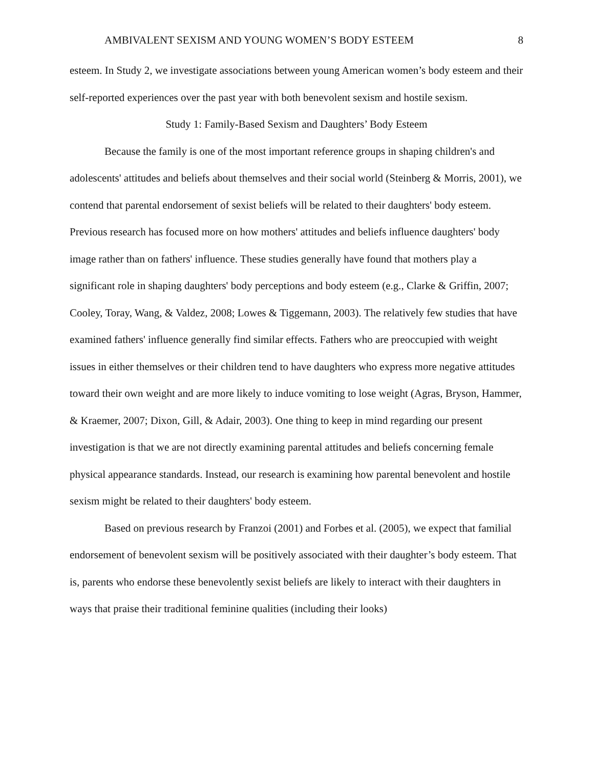AMBIVALENT SEXISM AND YOUNG WOMEN’S BODY ESTEEM 8
esteem. In Study 2, we investigate associations between young American women’s body esteem and their self-reported experiences over the past year with both benevolent sexism and hostile sexism.
Study 1: Family-Based Sexism and Daughters’ Body Esteem
Because the family is one of the most important reference groups in shaping children's and adolescents' attitudes and beliefs about themselves and their social world (Steinberg & Morris, 2001), we contend that parental endorsement of sexist beliefs will be related to their daughters' body esteem. Previous research has focused more on how mothers' attitudes and beliefs influence daughters' body image rather than on fathers' influence. These studies generally have found that mothers play a significant role in shaping daughters' body perceptions and body esteem (e.g., Clarke & Griffin, 2007; Cooley, Toray, Wang, & Valdez, 2008; Lowes & Tiggemann, 2003). The relatively few studies that have examined fathers' influence generally find similar effects. Fathers who are preoccupied with weight issues in either themselves or their children tend to have daughters who express more negative attitudes toward their own weight and are more likely to induce vomiting to lose weight (Agras, Bryson, Hammer, & Kraemer, 2007; Dixon, Gill, & Adair, 2003). One thing to keep in mind regarding our present investigation is that we are not directly examining parental attitudes and beliefs concerning female physical appearance standards. Instead, our research is examining how parental benevolent and hostile sexism might be related to their daughters' body esteem.
Based on previous research by Franzoi (2001) and Forbes et al. (2005), we expect that familial endorsement of benevolent sexism will be positively associated with their daughter’s body esteem. That is, parents who endorse these benevolently sexist beliefs are likely to interact with their daughters in ways that praise their traditional feminine qualities (including their looks)